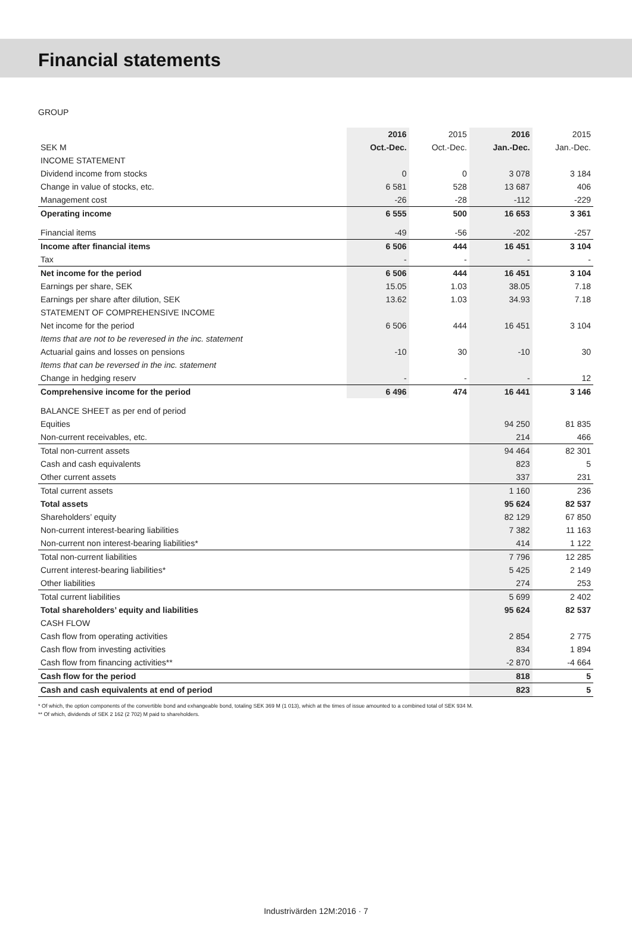Financial statements
GROUP
| | 2016 | 2015 | 2016 | 2015 |
| --- | --- | --- | --- | --- |
| SEK M | Oct.-Dec. | Oct.-Dec. | Jan.-Dec. | Jan.-Dec. |
| INCOME STATEMENT | | | | |
| Dividend income from stocks | 0 | 0 | 3 078 | 3 184 |
| Change in value of stocks, etc. | 6 581 | 528 | 13 687 | 406 |
| Management cost | -26 | -28 | -112 | -229 |
| Operating income | 6 555 | 500 | 16 653 | 3 361 |
| Financial items | -49 | -56 | -202 | -257 |
| Income after financial items | 6 506 | 444 | 16 451 | 3 104 |
| Tax | - | - | - | - |
| Net income for the period | 6 506 | 444 | 16 451 | 3 104 |
| Earnings per share, SEK | 15.05 | 1.03 | 38.05 | 7.18 |
| Earnings per share after dilution, SEK | 13.62 | 1.03 | 34.93 | 7.18 |
| STATEMENT OF COMPREHENSIVE INCOME | | | | |
| Net income for the period | 6 506 | 444 | 16 451 | 3 104 |
| Items that are not to be reveresed in the inc. statement | | | | |
| Actuarial gains and losses on pensions | -10 | 30 | -10 | 30 |
| Items that can be reversed in the inc. statement | | | | |
| Change in hedging reserv | - | - | - | 12 |
| Comprehensive income for the period | 6 496 | 474 | 16 441 | 3 146 |
| BALANCE SHEET as per end of period | | | | |
| Equities | | | 94 250 | 81 835 |
| Non-current receivables, etc. | | | 214 | 466 |
| Total non-current assets | | | 94 464 | 82 301 |
| Cash and cash equivalents | | | 823 | 5 |
| Other current assets | | | 337 | 231 |
| Total current assets | | | 1 160 | 236 |
| Total assets | | | 95 624 | 82 537 |
| Shareholders’ equity | | | 82 129 | 67 850 |
| Non-current interest-bearing liabilities | | | 7 382 | 11 163 |
| Non-current non interest-bearing liabilities* | | | 414 | 1 122 |
| Total non-current liabilities | | | 7 796 | 12 285 |
| Current interest-bearing liabilities* | | | 5 425 | 2 149 |
| Other liabilities | | | 274 | 253 |
| Total current liabilities | | | 5 699 | 2 402 |
| Total shareholders’ equity and liabilities | | | 95 624 | 82 537 |
| CASH FLOW | | | | |
| Cash flow from operating activities | | | 2 854 | 2 775 |
| Cash flow from investing activities | | | 834 | 1 894 |
| Cash flow from financing activities** | | | -2 870 | -4 664 |
| Cash flow for the period | | | 818 | 5 |
| Cash and cash equivalents at end of period | | | 823 | 5 |
* Of which, the option components of the convertible bond and exhangeable bond, totaling SEK 369 M (1 013), which at the times of issue amounted to a combined total of SEK 934 M.
** Of which, dividends of SEK 2 162 (2 702) M paid to shareholders.
Industrivärden 12M:2016 · 7